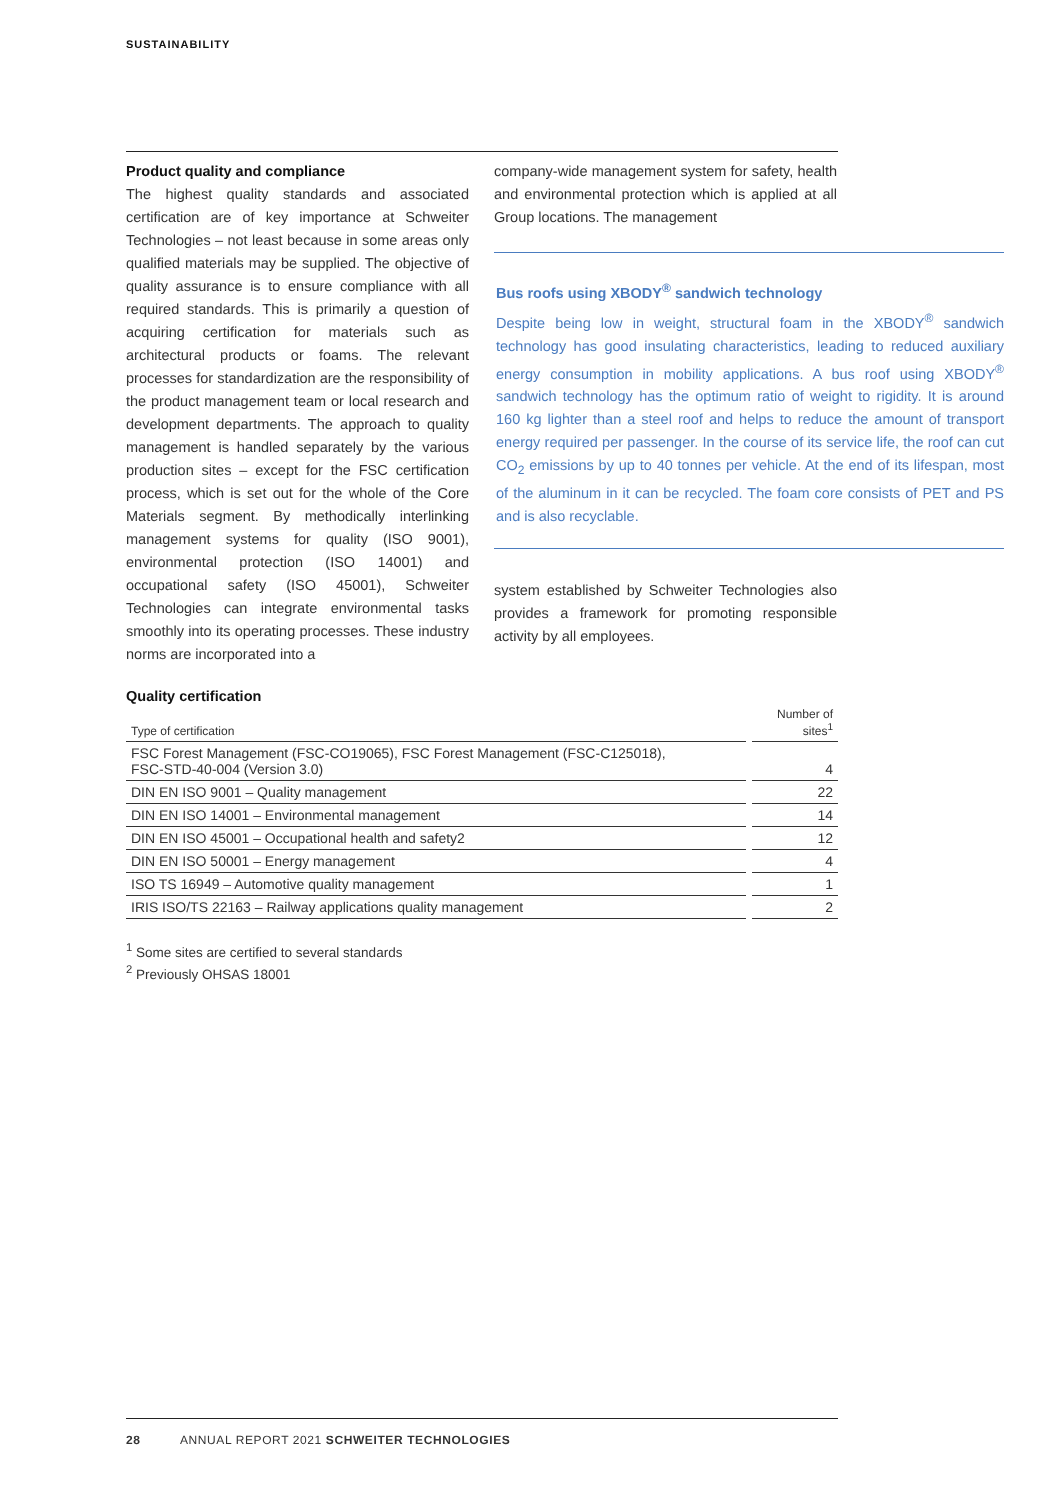SUSTAINABILITY
Product quality and compliance
The highest quality standards and associated certification are of key importance at Schweiter Technologies – not least because in some areas only qualified materials may be supplied. The objective of quality assurance is to ensure compliance with all required standards. This is primarily a question of acquiring certification for materials such as architectural products or foams. The relevant processes for standardization are the responsibility of the product management team or local research and development departments. The approach to quality management is handled separately by the various production sites – except for the FSC certification process, which is set out for the whole of the Core Materials segment. By methodically interlinking management systems for quality (ISO 9001), environmental protection (ISO 14001) and occupational safety (ISO 45001), Schweiter Technologies can integrate environmental tasks smoothly into its operating processes. These industry norms are incorporated into a
company-wide management system for safety, health and environmental protection which is applied at all Group locations. The management
Bus roofs using XBODY<sup>®</sup> sandwich technology
Despite being low in weight, structural foam in the XBODY<sup>®</sup> sandwich technology has good insulating characteristics, leading to reduced auxiliary energy consumption in mobility applications. A bus roof using XBODY<sup>®</sup> sandwich technology has the optimum ratio of weight to rigidity. It is around 160 kg lighter than a steel roof and helps to reduce the amount of transport energy required per passenger. In the course of its service life, the roof can cut CO<sub>2</sub> emissions by up to 40 tonnes per vehicle. At the end of its lifespan, most of the aluminum in it can be recycled. The foam core consists of PET and PS and is also recyclable.
system established by Schweiter Technologies also provides a framework for promoting responsible activity by all employees.
Quality certification
| Type of certification | Number of sites<sup>1</sup> |
| --- | --- |
| FSC Forest Management (FSC-CO19065), FSC Forest Management (FSC-C125018), FSC-STD-40-004 (Version 3.0) | 4 |
| DIN EN ISO 9001 – Quality management | 22 |
| DIN EN ISO 14001 – Environmental management | 14 |
| DIN EN ISO 45001 – Occupational health and safety2 | 12 |
| DIN EN ISO 50001 – Energy management | 4 |
| ISO TS 16949 – Automotive quality management | 1 |
| IRIS ISO/TS 22163 – Railway applications quality management | 2 |
<sup>1</sup> Some sites are certified to several standards
<sup>2</sup> Previously OHSAS 18001
28 ANNUAL REPORT 2021 SCHWEITER TECHNOLOGIES